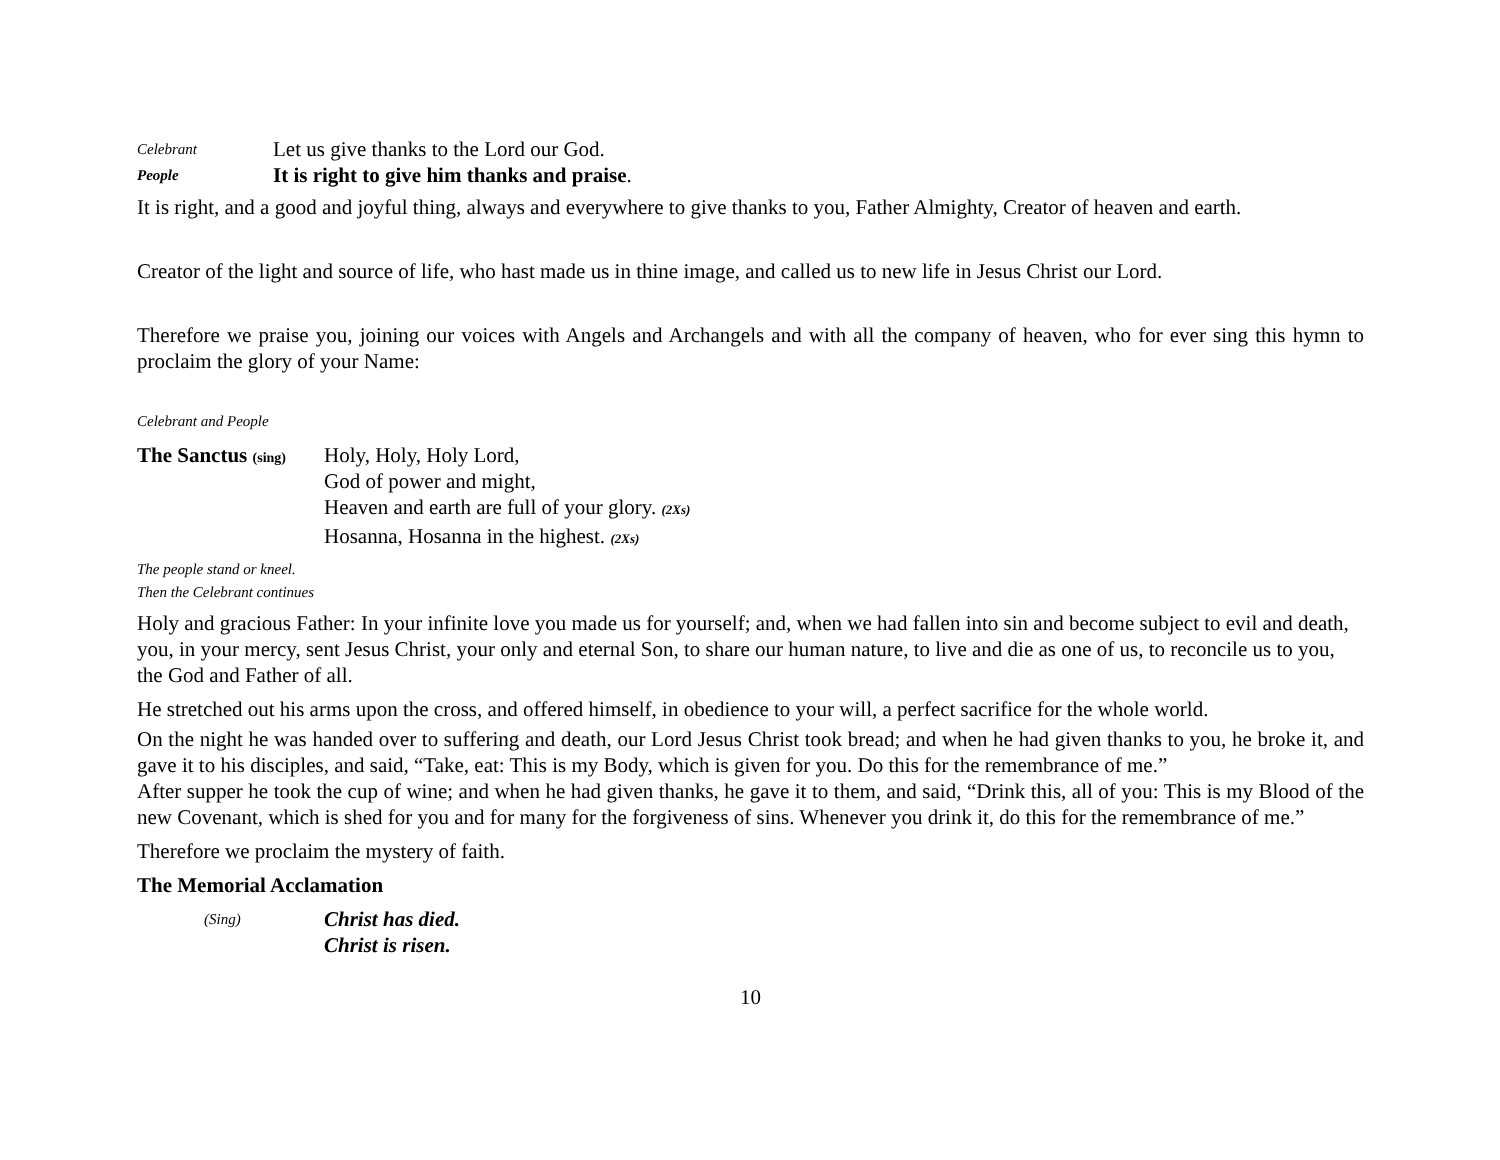Celebrant Let us give thanks to the Lord our God.
People It is right to give him thanks and praise.
It is right, and a good and joyful thing, always and everywhere to give thanks to you, Father Almighty, Creator of heaven and earth.
Creator of the light and source of life, who hast made us in thine image, and called us to new life in Jesus Christ our Lord.
Therefore we praise you, joining our voices with Angels and Archangels and with all the company of heaven, who for ever sing this hymn to proclaim the glory of your Name:
Celebrant and People
The Sanctus (sing) Holy, Holy, Holy Lord,
God of power and might,
Heaven and earth are full of your glory. (2Xs)
Hosanna, Hosanna in the highest. (2Xs)
The people stand or kneel.
Then the Celebrant continues
Holy and gracious Father: In your infinite love you made us for yourself; and, when we had fallen into sin and become subject to evil and death, you, in your mercy, sent Jesus Christ, your only and eternal Son, to share our human nature, to live and die as one of us, to reconcile us to you, the God and Father of all.
He stretched out his arms upon the cross, and offered himself, in obedience to your will, a perfect sacrifice for the whole world.
On the night he was handed over to suffering and death, our Lord Jesus Christ took bread; and when he had given thanks to you, he broke it, and gave it to his disciples, and said, “Take, eat: This is my Body, which is given for you. Do this for the remembrance of me.”
After supper he took the cup of wine; and when he had given thanks, he gave it to them, and said, “Drink this, all of you: This is my Blood of the new Covenant, which is shed for you and for many for the forgiveness of sins. Whenever you drink it, do this for the remembrance of me.”
Therefore we proclaim the mystery of faith.
The Memorial Acclamation
(Sing) Christ has died.
Christ is risen.
10